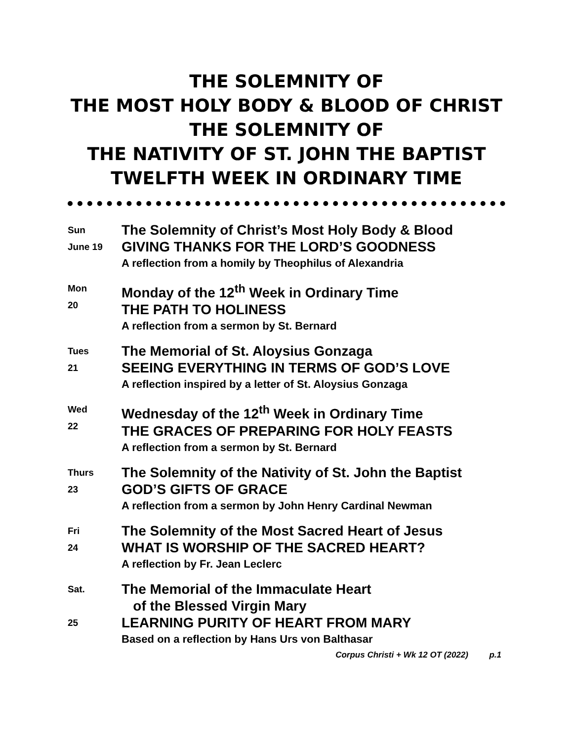THE SOLEMNITY OF
THE MOST HOLY BODY & BLOOD OF CHRIST
THE SOLEMNITY OF
THE NATIVITY OF ST. JOHN THE BAPTIST
TWELFTH WEEK IN ORDINARY TIME
Sun
June 19
The Solemnity of Christ’s Most Holy Body & Blood
GIVING THANKS FOR THE LORD’S GOODNESS
A reflection from a homily by Theophilus of Alexandria
Mon
20
Monday of the 12<sup>th</sup> Week in Ordinary Time
THE PATH TO HOLINESS
A reflection from a sermon by St. Bernard
Tues
21
The Memorial of St. Aloysius Gonzaga
SEEING EVERYTHING IN TERMS OF GOD’S LOVE
A reflection inspired by a letter of St. Aloysius Gonzaga
Wed
22
Wednesday of the 12<sup>th</sup> Week in Ordinary Time
THE GRACES OF PREPARING FOR HOLY FEASTS
A reflection from a sermon by St. Bernard
Thurs
23
The Solemnity of the Nativity of St. John the Baptist
GOD’S GIFTS OF GRACE
A reflection from a sermon by John Henry Cardinal Newman
Fri
24
The Solemnity of the Most Sacred Heart of Jesus
WHAT IS WORSHIP OF THE SACRED HEART?
A reflection by Fr. Jean Leclerc
Sat.
25
The Memorial of the Immaculate Heart
of the Blessed Virgin Mary
LEARNING PURITY OF HEART FROM MARY
Based on a reflection by Hans Urs von Balthasar
Corpus Christi + Wk 12 OT (2022) p.1